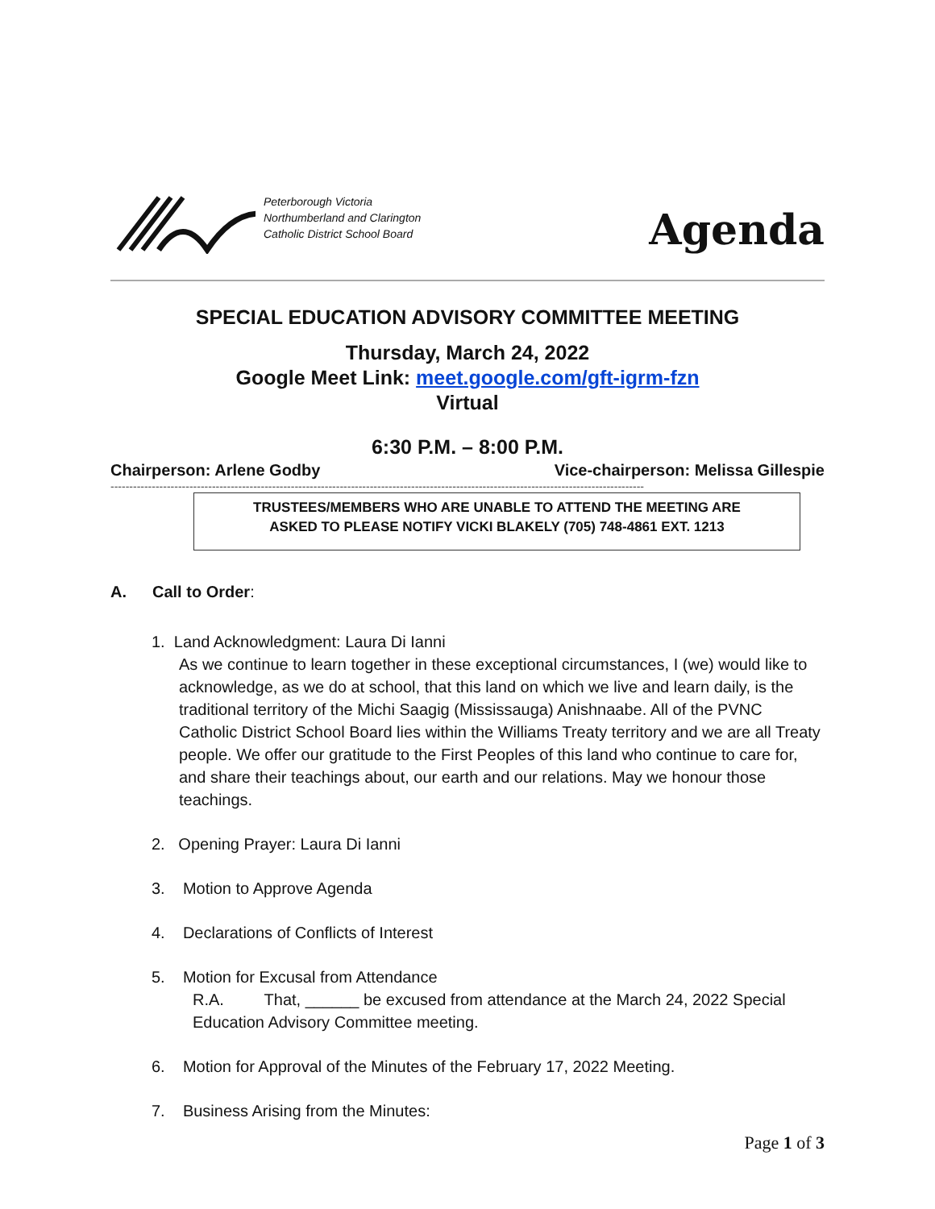Peterborough Victoria
Northumberland and Clarington
Catholic District School Board
Agenda
SPECIAL EDUCATION ADVISORY COMMITTEE MEETING
Thursday, March 24, 2022
Google Meet Link: meet.google.com/gft-igrm-fzn
Virtual
6:30 P.M. – 8:00 P.M.
Chairperson: Arlene Godby Vice-chairperson: Melissa Gillespie
----------------------------------------------------------------------------------------------------------------------------------------------
TRUSTEES/MEMBERS WHO ARE UNABLE TO ATTEND THE MEETING ARE
ASKED TO PLEASE NOTIFY VICKI BLAKELY (705) 748-4861 EXT. 1213
A. Call to Order:
1. Land Acknowledgment: Laura Di Ianni
As we continue to learn together in these exceptional circumstances, I (we) would like to acknowledge, as we do at school, that this land on which we live and learn daily, is the traditional territory of the Michi Saagig (Mississauga) Anishnaabe. All of the PVNC Catholic District School Board lies within the Williams Treaty territory and we are all Treaty people. We offer our gratitude to the First Peoples of this land who continue to care for, and share their teachings about, our earth and our relations. May we honour those teachings.
2. Opening Prayer: Laura Di Ianni
3. Motion to Approve Agenda
4. Declarations of Conflicts of Interest
5. Motion for Excusal from Attendance
R.A. That, ______ be excused from attendance at the March 24, 2022 Special Education Advisory Committee meeting.
6. Motion for Approval of the Minutes of the February 17, 2022 Meeting.
7. Business Arising from the Minutes:
Page 1 of 3